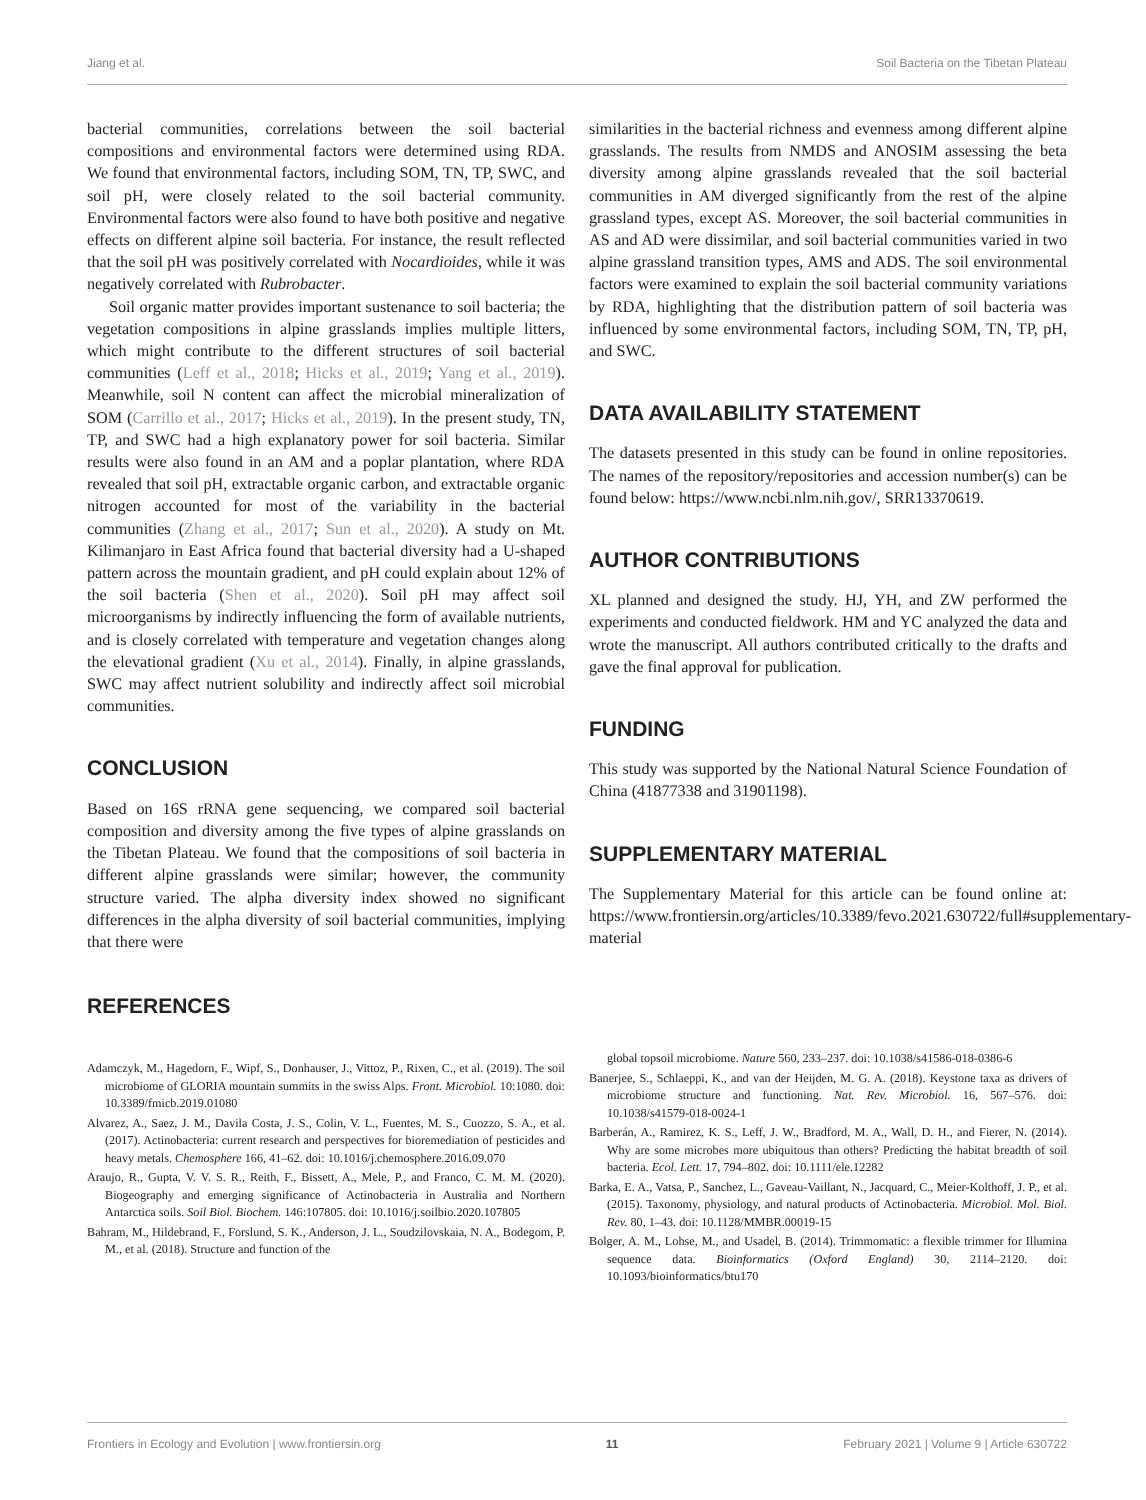Jiang et al. Soil Bacteria on the Tibetan Plateau
bacterial communities, correlations between the soil bacterial compositions and environmental factors were determined using RDA. We found that environmental factors, including SOM, TN, TP, SWC, and soil pH, were closely related to the soil bacterial community. Environmental factors were also found to have both positive and negative effects on different alpine soil bacteria. For instance, the result reflected that the soil pH was positively correlated with Nocardioides, while it was negatively correlated with Rubrobacter.
Soil organic matter provides important sustenance to soil bacteria; the vegetation compositions in alpine grasslands implies multiple litters, which might contribute to the different structures of soil bacterial communities (Leff et al., 2018; Hicks et al., 2019; Yang et al., 2019). Meanwhile, soil N content can affect the microbial mineralization of SOM (Carrillo et al., 2017; Hicks et al., 2019). In the present study, TN, TP, and SWC had a high explanatory power for soil bacteria. Similar results were also found in an AM and a poplar plantation, where RDA revealed that soil pH, extractable organic carbon, and extractable organic nitrogen accounted for most of the variability in the bacterial communities (Zhang et al., 2017; Sun et al., 2020). A study on Mt. Kilimanjaro in East Africa found that bacterial diversity had a U-shaped pattern across the mountain gradient, and pH could explain about 12% of the soil bacteria (Shen et al., 2020). Soil pH may affect soil microorganisms by indirectly influencing the form of available nutrients, and is closely correlated with temperature and vegetation changes along the elevational gradient (Xu et al., 2014). Finally, in alpine grasslands, SWC may affect nutrient solubility and indirectly affect soil microbial communities.
CONCLUSION
Based on 16S rRNA gene sequencing, we compared soil bacterial composition and diversity among the five types of alpine grasslands on the Tibetan Plateau. We found that the compositions of soil bacteria in different alpine grasslands were similar; however, the community structure varied. The alpha diversity index showed no significant differences in the alpha diversity of soil bacterial communities, implying that there were
REFERENCES
similarities in the bacterial richness and evenness among different alpine grasslands. The results from NMDS and ANOSIM assessing the beta diversity among alpine grasslands revealed that the soil bacterial communities in AM diverged significantly from the rest of the alpine grassland types, except AS. Moreover, the soil bacterial communities in AS and AD were dissimilar, and soil bacterial communities varied in two alpine grassland transition types, AMS and ADS. The soil environmental factors were examined to explain the soil bacterial community variations by RDA, highlighting that the distribution pattern of soil bacteria was influenced by some environmental factors, including SOM, TN, TP, pH, and SWC.
DATA AVAILABILITY STATEMENT
The datasets presented in this study can be found in online repositories. The names of the repository/repositories and accession number(s) can be found below: https://www.ncbi.nlm.nih.gov/, SRR13370619.
AUTHOR CONTRIBUTIONS
XL planned and designed the study. HJ, YH, and ZW performed the experiments and conducted fieldwork. HM and YC analyzed the data and wrote the manuscript. All authors contributed critically to the drafts and gave the final approval for publication.
FUNDING
This study was supported by the National Natural Science Foundation of China (41877338 and 31901198).
SUPPLEMENTARY MATERIAL
The Supplementary Material for this article can be found online at: https://www.frontiersin.org/articles/10.3389/fevo.2021.630722/full#supplementary-material
Adamczyk, M., Hagedorn, F., Wipf, S., Donhauser, J., Vittoz, P., Rixen, C., et al. (2019). The soil microbiome of GLORIA mountain summits in the swiss Alps. Front. Microbiol. 10:1080. doi: 10.3389/fmicb.2019.01080
Alvarez, A., Saez, J. M., Davila Costa, J. S., Colin, V. L., Fuentes, M. S., Cuozzo, S. A., et al. (2017). Actinobacteria: current research and perspectives for bioremediation of pesticides and heavy metals. Chemosphere 166, 41–62. doi: 10.1016/j.chemosphere.2016.09.070
Araujo, R., Gupta, V. V. S. R., Reith, F., Bissett, A., Mele, P., and Franco, C. M. M. (2020). Biogeography and emerging significance of Actinobacteria in Australia and Northern Antarctica soils. Soil Biol. Biochem. 146:107805. doi: 10.1016/j.soilbio.2020.107805
Bahram, M., Hildebrand, F., Forslund, S. K., Anderson, J. L., Soudzilovskaia, N. A., Bodegom, P. M., et al. (2018). Structure and function of the
global topsoil microbiome. Nature 560, 233–237. doi: 10.1038/s41586-018-0386-6
Banerjee, S., Schlaeppi, K., and van der Heijden, M. G. A. (2018). Keystone taxa as drivers of microbiome structure and functioning. Nat. Rev. Microbiol. 16, 567–576. doi: 10.1038/s41579-018-0024-1
Barberán, A., Ramirez, K. S., Leff, J. W., Bradford, M. A., Wall, D. H., and Fierer, N. (2014). Why are some microbes more ubiquitous than others? Predicting the habitat breadth of soil bacteria. Ecol. Lett. 17, 794–802. doi: 10.1111/ele.12282
Barka, E. A., Vatsa, P., Sanchez, L., Gaveau-Vaillant, N., Jacquard, C., Meier-Kolthoff, J. P., et al. (2015). Taxonomy, physiology, and natural products of Actinobacteria. Microbiol. Mol. Biol. Rev. 80, 1–43. doi: 10.1128/MMBR.00019-15
Bolger, A. M., Lohse, M., and Usadel, B. (2014). Trimmomatic: a flexible trimmer for Illumina sequence data. Bioinformatics (Oxford England) 30, 2114–2120. doi: 10.1093/bioinformatics/btu170
Frontiers in Ecology and Evolution | www.frontiersin.org 11 February 2021 | Volume 9 | Article 630722